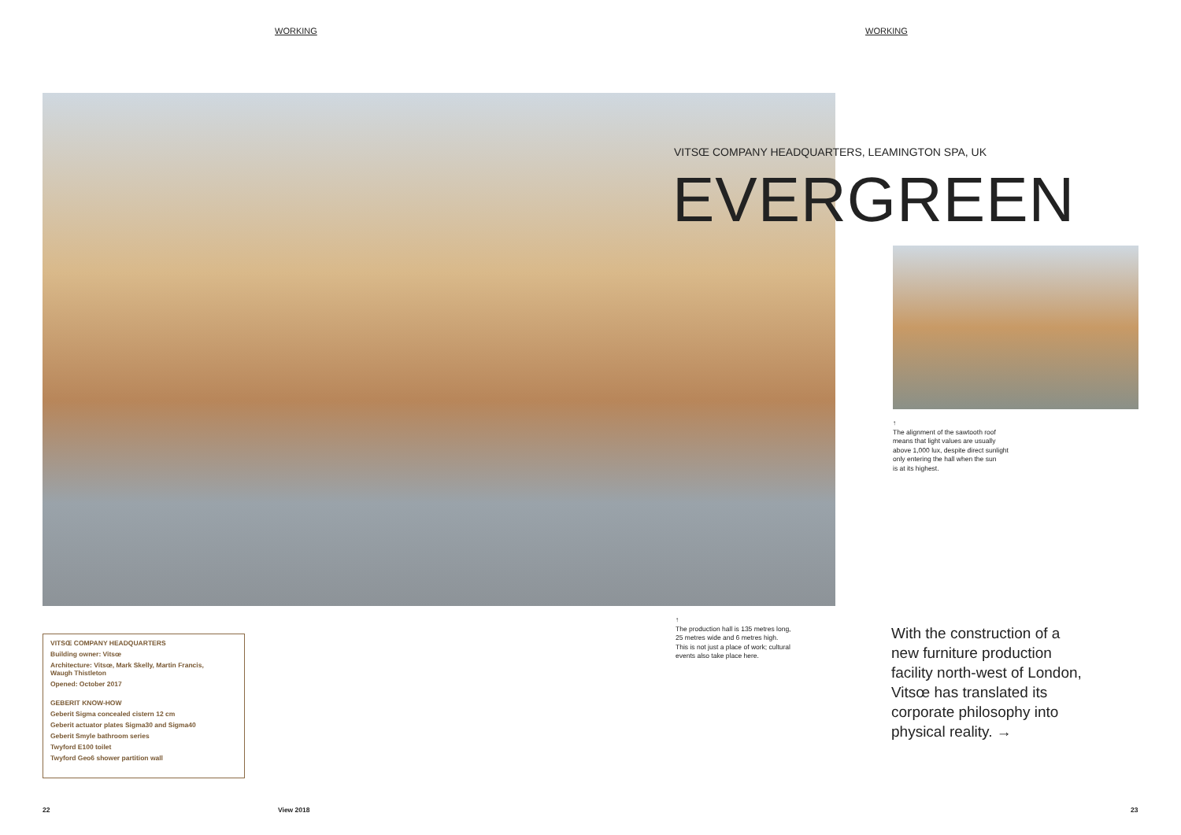WORKING WORKING
VITSŒ COMPANY HEADQUARTERS, LEAMINGTON SPA, UK
EVERGREEN
↑
The alignment of the sawtooth roof
means that light values are usually
above 1,000 lux, despite direct sunlight
only entering the hall when the sun
is at its highest.
↑
The production hall is 135 metres long,
25 metres wide and 6 metres high.
This is not just a place of work; cultural
events also take place here.
With the construction of a
new furniture production
facility north-west of London,
Vitsœ has translated its
corporate philosophy into
physical reality. →
VITSŒ COMPANY HEADQUARTERS
Building owner: Vitsœ
Architecture: Vitsœ, Mark Skelly, Martin Francis,
Waugh Thistleton
Opened: October 2017
GEBERIT KNOW-HOW
Geberit Sigma concealed cistern 12 cm
Geberit actuator plates Sigma30 and Sigma40
Geberit Smyle bathroom series
Twyford E100 toilet
Twyford Geo6 shower partition wall
22 View 2018 23